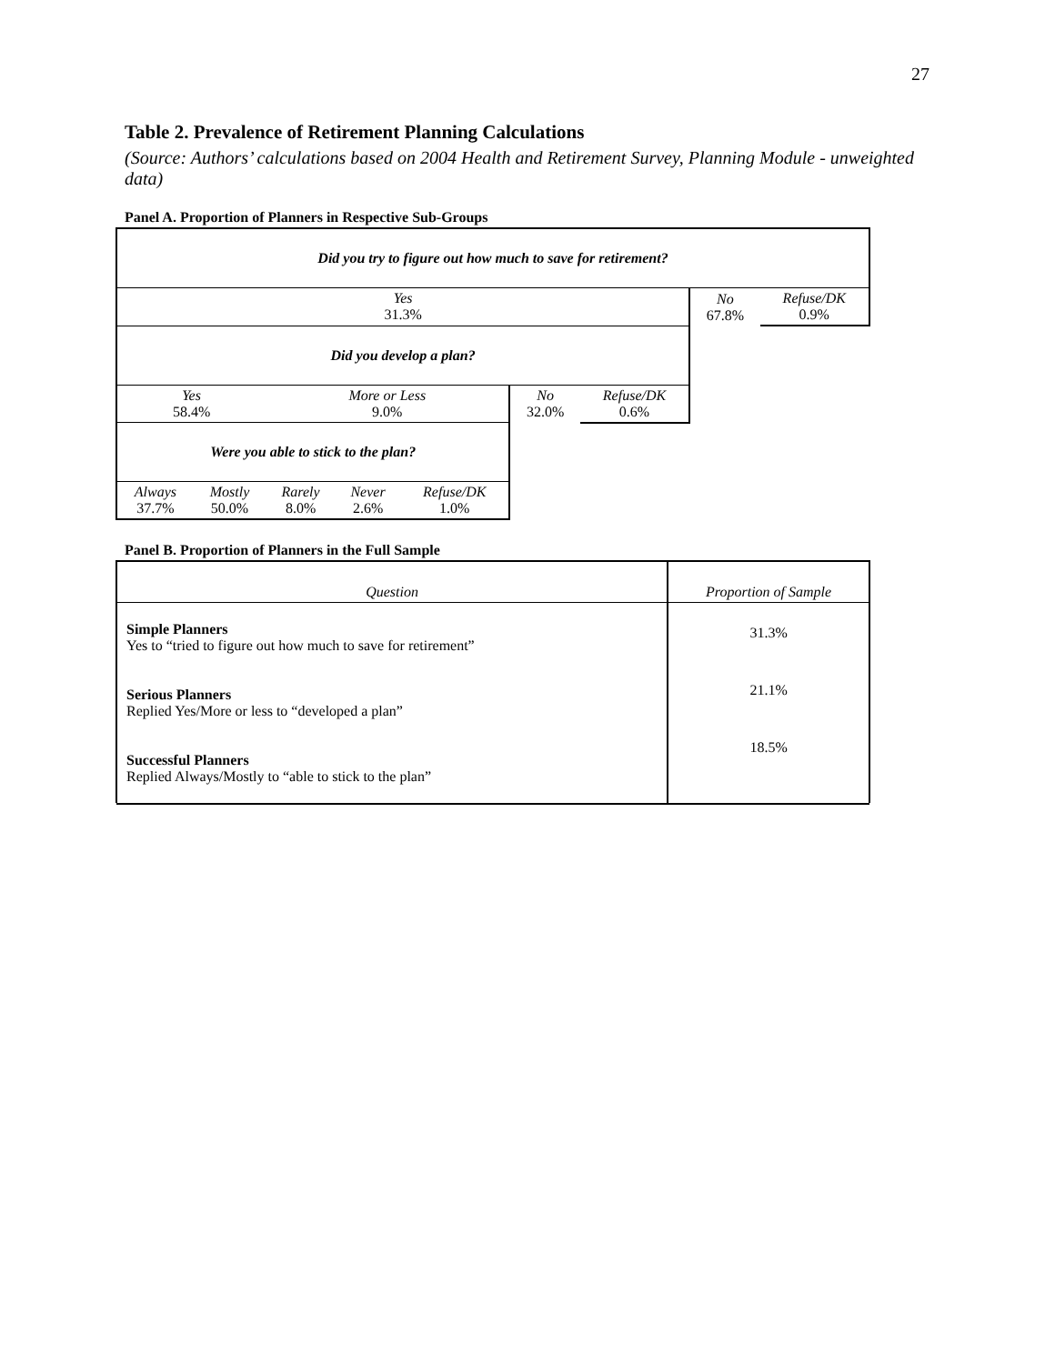27
Table 2. Prevalence of Retirement Planning Calculations
(Source: Authors’ calculations based on 2004 Health and Retirement Survey, Planning Module - unweighted data)
Panel A. Proportion of Planners in Respective Sub-Groups
| Did you try to figure out how much to save for retirement? | | | | | | | | |
| Yes 31.3% | | | | | | | No 67.8% | Refuse/DK 0.9% |
| Did you develop a plan? | | | | | | | | |
| Yes 58.4% | | More or Less 9.0% | | | No 32.0% | Refuse/DK 0.6% | | |
| Were you able to stick to the plan? | | | | | | | | |
| Always 37.7% | Mostly 50.0% | Rarely 8.0% | Never 2.6% | Refuse/DK 1.0% | | | | |
Panel B. Proportion of Planners in the Full Sample
| Question | Proportion of Sample |
| Simple Planners Yes to “tried to figure out how much to save for retirement” Serious Planners Replied Yes/More or less to “developed a plan” Successful Planners Replied Always/Mostly to “able to stick to the plan” | 31.3% 21.1% 18.5% |